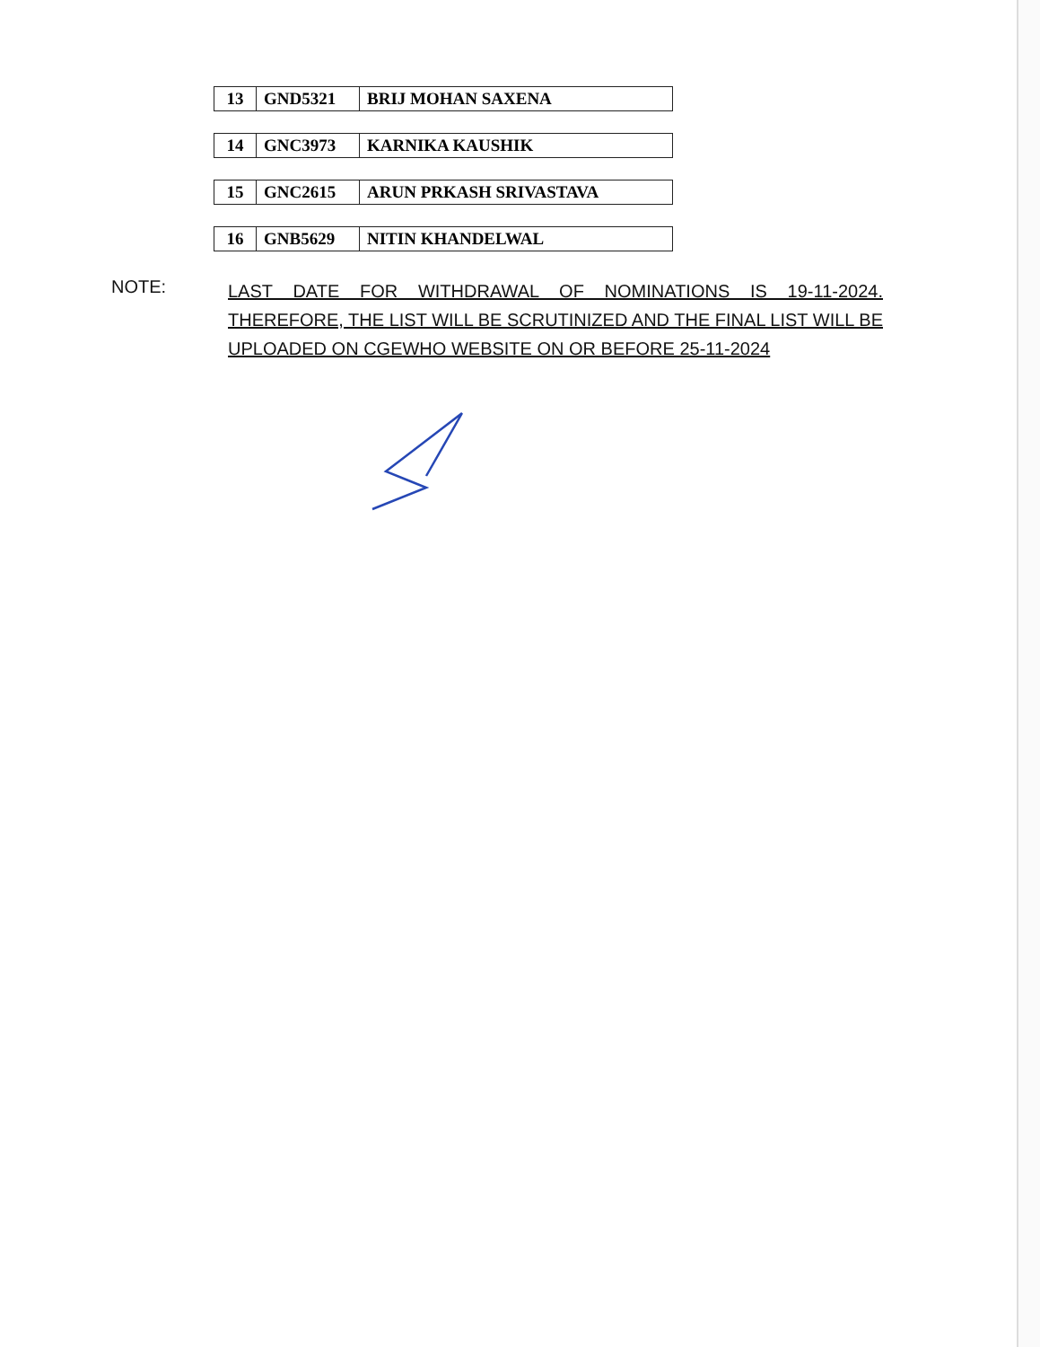| 13 | GND5321 | BRIJ MOHAN SAXENA |
| 14 | GNC3973 | KARNIKA KAUSHIK |
| 15 | GNC2615 | ARUN PRKASH SRIVASTAVA |
| 16 | GNB5629 | NITIN KHANDELWAL |
NOTE:
LAST DATE FOR WITHDRAWAL OF NOMINATIONS IS 19-11-2024. THEREFORE, THE LIST WILL BE SCRUTINIZED AND THE FINAL LIST WILL BE UPLOADED ON CGEWHO WEBSITE ON OR BEFORE 25-11-2024